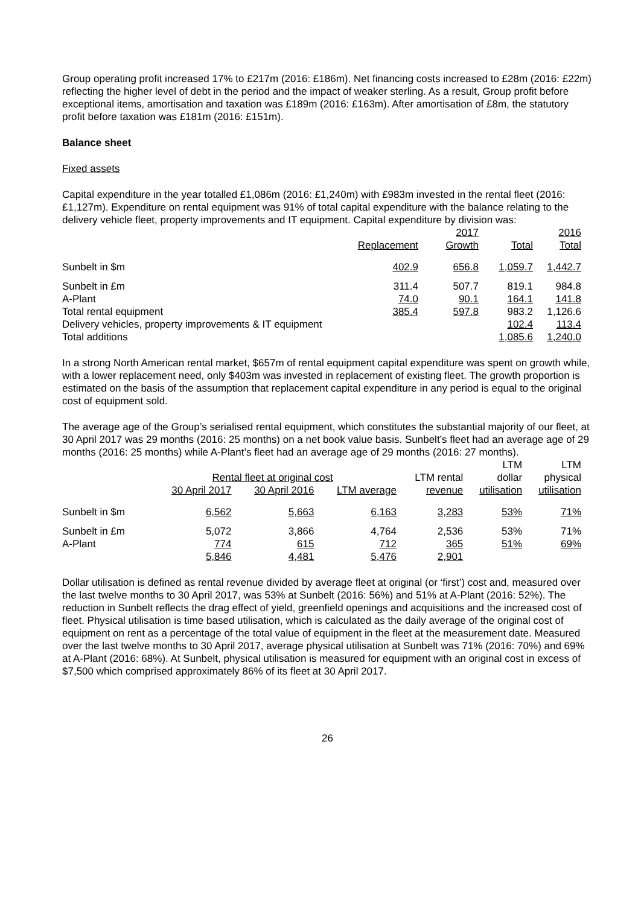Group operating profit increased 17% to £217m (2016: £186m). Net financing costs increased to £28m (2016: £22m) reflecting the higher level of debt in the period and the impact of weaker sterling. As a result, Group profit before exceptional items, amortisation and taxation was £189m (2016: £163m). After amortisation of £8m, the statutory profit before taxation was £181m (2016: £151m).
Balance sheet
Fixed assets
Capital expenditure in the year totalled £1,086m (2016: £1,240m) with £983m invested in the rental fleet (2016: £1,127m). Expenditure on rental equipment was 91% of total capital expenditure with the balance relating to the delivery vehicle fleet, property improvements and IT equipment. Capital expenditure by division was:
| | | 2017 | | 2016 |
| --- | --- | --- | --- | --- |
| | Replacement | Growth | Total | Total |
| Sunbelt in $m | 402.9 | 656.8 | 1,059.7 | 1,442.7 |
| Sunbelt in £m | 311.4 | 507.7 | 819.1 | 984.8 |
| A-Plant | 74.0 | 90.1 | 164.1 | 141.8 |
| Total rental equipment | 385.4 | 597.8 | 983.2 | 1,126.6 |
| Delivery vehicles, property improvements & IT equipment | | | 102.4 | 113.4 |
| Total additions | | | 1,085.6 | 1,240.0 |
In a strong North American rental market, $657m of rental equipment capital expenditure was spent on growth while, with a lower replacement need, only $403m was invested in replacement of existing fleet. The growth proportion is estimated on the basis of the assumption that replacement capital expenditure in any period is equal to the original cost of equipment sold.
The average age of the Group’s serialised rental equipment, which constitutes the substantial majority of our fleet, at 30 April 2017 was 29 months (2016: 25 months) on a net book value basis. Sunbelt’s fleet had an average age of 29 months (2016: 25 months) while A-Plant’s fleet had an average age of 29 months (2016: 27 months).
| | | | | | LTM | LTM |
| --- | --- | --- | --- | --- | --- | --- |
| | Rental fleet at original cost | | | LTM rental | dollar | physical |
| | 30 April 2017 | 30 April 2016 | LTM average | revenue | utilisation | utilisation |
| Sunbelt in $m | 6,562 | 5,663 | 6,163 | 3,283 | 53% | 71% |
| Sunbelt in £m | 5,072 | 3,866 | 4,764 | 2,536 | 53% | 71% |
| A-Plant | 774 | 615 | 712 | 365 | 51% | 69% |
| | 5,846 | 4,481 | 5,476 | 2,901 | | |
Dollar utilisation is defined as rental revenue divided by average fleet at original (or ‘first’) cost and, measured over the last twelve months to 30 April 2017, was 53% at Sunbelt (2016: 56%) and 51% at A-Plant (2016: 52%). The reduction in Sunbelt reflects the drag effect of yield, greenfield openings and acquisitions and the increased cost of fleet. Physical utilisation is time based utilisation, which is calculated as the daily average of the original cost of equipment on rent as a percentage of the total value of equipment in the fleet at the measurement date. Measured over the last twelve months to 30 April 2017, average physical utilisation at Sunbelt was 71% (2016: 70%) and 69% at A-Plant (2016: 68%). At Sunbelt, physical utilisation is measured for equipment with an original cost in excess of $7,500 which comprised approximately 86% of its fleet at 30 April 2017.
26